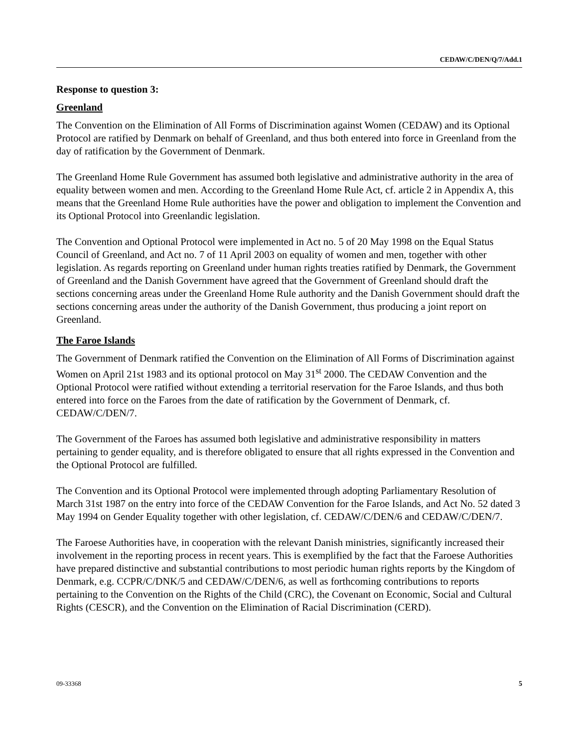CEDAW/C/DEN/Q/7/Add.1
Response to question 3:
Greenland
The Convention on the Elimination of All Forms of Discrimination against Women (CEDAW) and its Optional Protocol are ratified by Denmark on behalf of Greenland, and thus both entered into force in Greenland from the day of ratification by the Government of Denmark.
The Greenland Home Rule Government has assumed both legislative and administrative authority in the area of equality between women and men. According to the Greenland Home Rule Act, cf. article 2 in Appendix A, this means that the Greenland Home Rule authorities have the power and obligation to implement the Convention and its Optional Protocol into Greenlandic legislation.
The Convention and Optional Protocol were implemented in Act no. 5 of 20 May 1998 on the Equal Status Council of Greenland, and Act no. 7 of 11 April 2003 on equality of women and men, together with other legislation. As regards reporting on Greenland under human rights treaties ratified by Denmark, the Government of Greenland and the Danish Government have agreed that the Government of Greenland should draft the sections concerning areas under the Greenland Home Rule authority and the Danish Government should draft the sections concerning areas under the authority of the Danish Government, thus producing a joint report on Greenland.
The Faroe Islands
The Government of Denmark ratified the Convention on the Elimination of All Forms of Discrimination against Women on April 21st 1983 and its optional protocol on May 31<sup>st</sup> 2000. The CEDAW Convention and the Optional Protocol were ratified without extending a territorial reservation for the Faroe Islands, and thus both entered into force on the Faroes from the date of ratification by the Government of Denmark, cf. CEDAW/C/DEN/7.
The Government of the Faroes has assumed both legislative and administrative responsibility in matters pertaining to gender equality, and is therefore obligated to ensure that all rights expressed in the Convention and the Optional Protocol are fulfilled.
The Convention and its Optional Protocol were implemented through adopting Parliamentary Resolution of March 31st 1987 on the entry into force of the CEDAW Convention for the Faroe Islands, and Act No. 52 dated 3 May 1994 on Gender Equality together with other legislation, cf. CEDAW/C/DEN/6 and CEDAW/C/DEN/7.
The Faroese Authorities have, in cooperation with the relevant Danish ministries, significantly increased their involvement in the reporting process in recent years. This is exemplified by the fact that the Faroese Authorities have prepared distinctive and substantial contributions to most periodic human rights reports by the Kingdom of Denmark, e.g. CCPR/C/DNK/5 and CEDAW/C/DEN/6, as well as forthcoming contributions to reports pertaining to the Convention on the Rights of the Child (CRC), the Covenant on Economic, Social and Cultural Rights (CESCR), and the Convention on the Elimination of Racial Discrimination (CERD).
09-33368 5